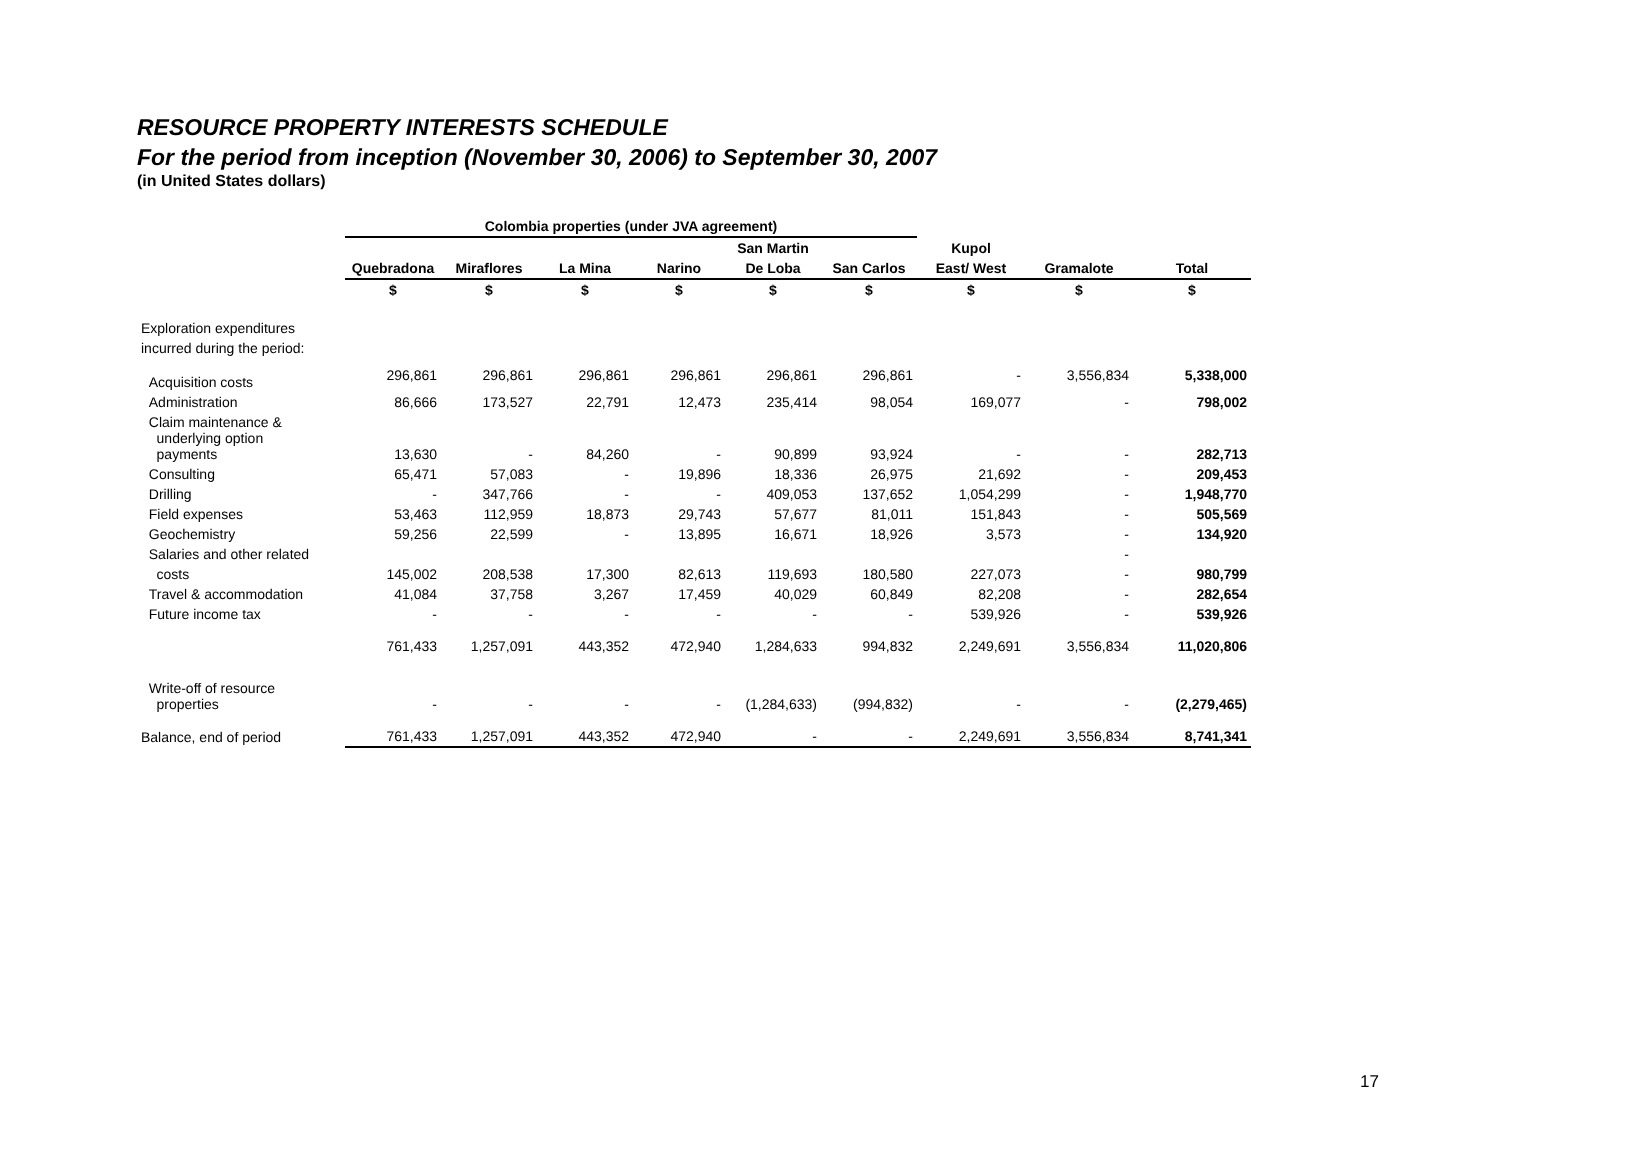RESOURCE PROPERTY INTERESTS SCHEDULE
For the period from inception (November 30, 2006) to September 30, 2007
(in United States dollars)
| | Colombia properties (under JVA agreement) | | | | | | | | |
| --- | --- | --- | --- | --- | --- | --- | --- | --- | --- |
| | | | | | San Martin | | Kupol | | |
| | Quebradona | Miraflores | La Mina | Narino | De Loba | San Carlos | East/ West | Gramalote | Total |
| | $ | $ | $ | $ | $ | $ | $ | $ | $ |
| Exploration expenditures | | | | | | | | | |
| incurred during the period: | | | | | | | | | |
| Acquisition costs | 296,861 | 296,861 | 296,861 | 296,861 | 296,861 | 296,861 | - | 3,556,834 | 5,338,000 |
| Administration | 86,666 | 173,527 | 22,791 | 12,473 | 235,414 | 98,054 | 169,077 | - | 798,002 |
| Claim maintenance & underlying option payments | 13,630 | - | 84,260 | - | 90,899 | 93,924 | - | - | 282,713 |
| Consulting | 65,471 | 57,083 | - | 19,896 | 18,336 | 26,975 | 21,692 | - | 209,453 |
| Drilling | - | 347,766 | - | - | 409,053 | 137,652 | 1,054,299 | - | 1,948,770 |
| Field expenses | 53,463 | 112,959 | 18,873 | 29,743 | 57,677 | 81,011 | 151,843 | - | 505,569 |
| Geochemistry | 59,256 | 22,599 | - | 13,895 | 16,671 | 18,926 | 3,573 | - | 134,920 |
| Salaries and other related | | | | | | | | - | |
| costs | 145,002 | 208,538 | 17,300 | 82,613 | 119,693 | 180,580 | 227,073 | - | 980,799 |
| Travel & accommodation | 41,084 | 37,758 | 3,267 | 17,459 | 40,029 | 60,849 | 82,208 | - | 282,654 |
| Future income tax | - | - | - | - | - | - | 539,926 | - | 539,926 |
| | 761,433 | 1,257,091 | 443,352 | 472,940 | 1,284,633 | 994,832 | 2,249,691 | 3,556,834 | 11,020,806 |
| Write-off of resource properties | - | - | - | - | (1,284,633) | (994,832) | - | - | (2,279,465) |
| Balance, end of period | 761,433 | 1,257,091 | 443,352 | 472,940 | - | - | 2,249,691 | 3,556,834 | 8,741,341 |
17